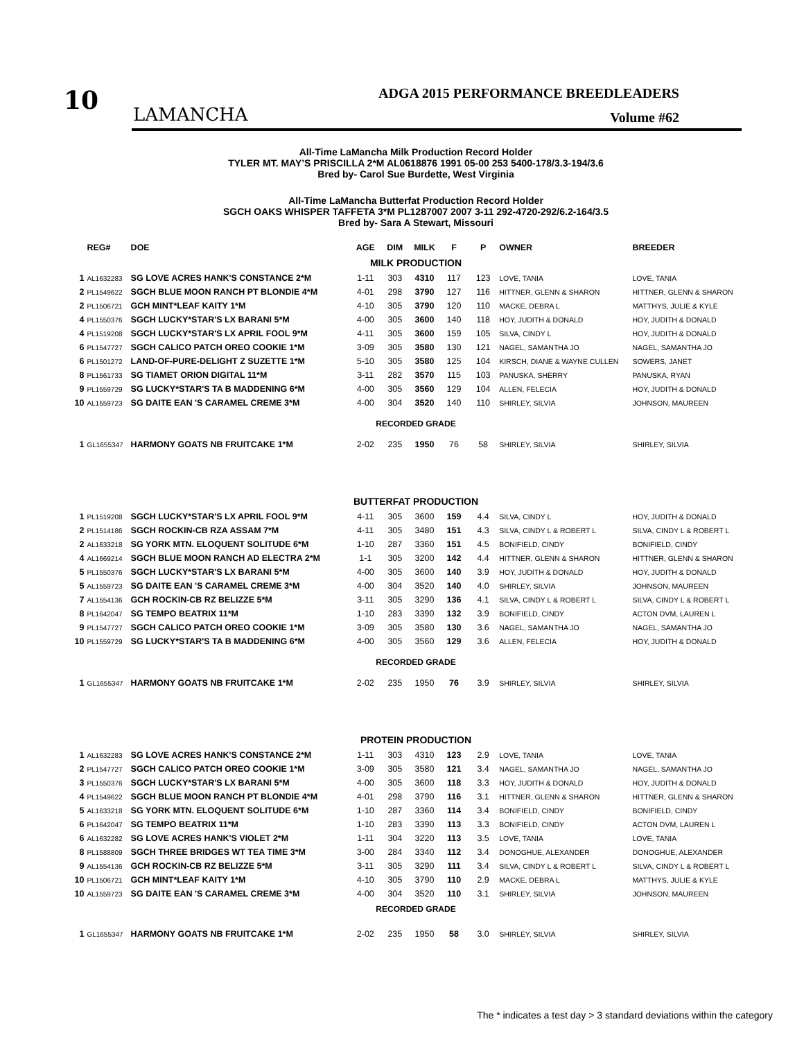10 LAMANCHA
ADGA 2015 PERFORMANCE BREEDLEADERS
Volume #62
All-Time LaMancha Milk Production Record Holder
TYLER MT. MAY’S PRISCILLA 2*M AL0618876 1991 05-00 253 5400-178/3.3-194/3.6
Bred by- Carol Sue Burdette, West Virginia
All-Time LaMancha Butterfat Production Record Holder
SGCH OAKS WHISPER TAFFETA 3*M PL1287007 2007 3-11 292-4720-292/6.2-164/3.5
Bred by- Sara A Stewart, Missouri
| | REG# | DOE | AGE | DIM | MILK | F | P | OWNER | BREEDER |
| --- | --- | --- | --- | --- | --- | --- | --- | --- | --- |
| MILK PRODUCTION | | | | | | | | | |
| 1 | AL1632283 | SG LOVE ACRES HANK'S CONSTANCE 2*M | 1-11 | 303 | 4310 | 117 | 123 | LOVE, TANIA | LOVE, TANIA |
| 2 | PL1549622 | SGCH BLUE MOON RANCH PT BLONDIE 4*M | 4-01 | 298 | 3790 | 127 | 116 | HITTNER, GLENN & SHARON | HITTNER, GLENN & SHARON |
| 2 | PL1506721 | GCH MINT*LEAF KAITY 1*M | 4-10 | 305 | 3790 | 120 | 110 | MACKE, DEBRA L | MATTHYS, JULIE & KYLE |
| 4 | PL1550376 | SGCH LUCKY*STAR'S LX BARANI 5*M | 4-00 | 305 | 3600 | 140 | 118 | HOY, JUDITH & DONALD | HOY, JUDITH & DONALD |
| 4 | PL1519208 | SGCH LUCKY*STAR'S LX APRIL FOOL 9*M | 4-11 | 305 | 3600 | 159 | 105 | SILVA, CINDY L | HOY, JUDITH & DONALD |
| 6 | PL1547727 | SGCH CALICO PATCH OREO COOKIE 1*M | 3-09 | 305 | 3580 | 130 | 121 | NAGEL, SAMANTHA JO | NAGEL, SAMANTHA JO |
| 6 | PL1501272 | LAND-OF-PURE-DELIGHT Z SUZETTE 1*M | 5-10 | 305 | 3580 | 125 | 104 | KIRSCH, DIANE & WAYNE CULLEN | SOWERS, JANET |
| 8 | PL1561733 | SG TIAMET ORION DIGITAL 11*M | 3-11 | 282 | 3570 | 115 | 103 | PANUSKA, SHERRY | PANUSKA, RYAN |
| 9 | PL1559729 | SG LUCKY*STAR'S TA B MADDENING 6*M | 4-00 | 305 | 3560 | 129 | 104 | ALLEN, FELECIA | HOY, JUDITH & DONALD |
| 10 | AL1559723 | SG DAITE EAN 'S CARAMEL CREME 3*M | 4-00 | 304 | 3520 | 140 | 110 | SHIRLEY, SILVIA | JOHNSON, MAUREEN |
| RECORDED GRADE | | | | | | | | | |
| 1 | GL1655347 | HARMONY GOATS NB FRUITCAKE 1*M | 2-02 | 235 | 1950 | 76 | 58 | SHIRLEY, SILVIA | SHIRLEY, SILVIA |
| BUTTERFAT PRODUCTION | | | | | | | | | |
| 1 | PL1519208 | SGCH LUCKY*STAR'S LX APRIL FOOL 9*M | 4-11 | 305 | 3600 | 159 | 4.4 | SILVA, CINDY L | HOY, JUDITH & DONALD |
| 2 | PL1514186 | SGCH ROCKIN-CB RZA ASSAM 7*M | 4-11 | 305 | 3480 | 151 | 4.3 | SILVA, CINDY L & ROBERT L | SILVA, CINDY L & ROBERT L |
| 2 | AL1633218 | SG YORK MTN. ELOQUENT SOLITUDE 6*M | 1-10 | 287 | 3360 | 151 | 4.5 | BONIFIELD, CINDY | BONIFIELD, CINDY |
| 4 | AL1669214 | SGCH BLUE MOON RANCH AD ELECTRA 2*M | 1-1 | 305 | 3200 | 142 | 4.4 | HITTNER, GLENN & SHARON | HITTNER, GLENN & SHARON |
| 5 | PL1550376 | SGCH LUCKY*STAR'S LX BARANI 5*M | 4-00 | 305 | 3600 | 140 | 3.9 | HOY, JUDITH & DONALD | HOY, JUDITH & DONALD |
| 5 | AL1559723 | SG DAITE EAN 'S CARAMEL CREME 3*M | 4-00 | 304 | 3520 | 140 | 4.0 | SHIRLEY, SILVIA | JOHNSON, MAUREEN |
| 7 | AL1554136 | GCH ROCKIN-CB RZ BELIZZE 5*M | 3-11 | 305 | 3290 | 136 | 4.1 | SILVA, CINDY L & ROBERT L | SILVA, CINDY L & ROBERT L |
| 8 | PL1642047 | SG TEMPO BEATRIX 11*M | 1-10 | 283 | 3390 | 132 | 3.9 | BONIFIELD, CINDY | ACTON DVM, LAUREN L |
| 9 | PL1547727 | SGCH CALICO PATCH OREO COOKIE 1*M | 3-09 | 305 | 3580 | 130 | 3.6 | NAGEL, SAMANTHA JO | NAGEL, SAMANTHA JO |
| 10 | PL1559729 | SG LUCKY*STAR'S TA B MADDENING 6*M | 4-00 | 305 | 3560 | 129 | 3.6 | ALLEN, FELECIA | HOY, JUDITH & DONALD |
| RECORDED GRADE | | | | | | | | | |
| 1 | GL1655347 | HARMONY GOATS NB FRUITCAKE 1*M | 2-02 | 235 | 1950 | 76 | 3.9 | SHIRLEY, SILVIA | SHIRLEY, SILVIA |
| PROTEIN PRODUCTION | | | | | | | | | |
| 1 | AL1632283 | SG LOVE ACRES HANK'S CONSTANCE 2*M | 1-11 | 303 | 4310 | 123 | 2.9 | LOVE, TANIA | LOVE, TANIA |
| 2 | PL1547727 | SGCH CALICO PATCH OREO COOKIE 1*M | 3-09 | 305 | 3580 | 121 | 3.4 | NAGEL, SAMANTHA JO | NAGEL, SAMANTHA JO |
| 3 | PL1550376 | SGCH LUCKY*STAR'S LX BARANI 5*M | 4-00 | 305 | 3600 | 118 | 3.3 | HOY, JUDITH & DONALD | HOY, JUDITH & DONALD |
| 4 | PL1549622 | SGCH BLUE MOON RANCH PT BLONDIE 4*M | 4-01 | 298 | 3790 | 116 | 3.1 | HITTNER, GLENN & SHARON | HITTNER, GLENN & SHARON |
| 5 | AL1633218 | SG YORK MTN. ELOQUENT SOLITUDE 6*M | 1-10 | 287 | 3360 | 114 | 3.4 | BONIFIELD, CINDY | BONIFIELD, CINDY |
| 6 | PL1642047 | SG TEMPO BEATRIX 11*M | 1-10 | 283 | 3390 | 113 | 3.3 | BONIFIELD, CINDY | ACTON DVM, LAUREN L |
| 6 | AL1632282 | SG LOVE ACRES HANK'S VIOLET 2*M | 1-11 | 304 | 3220 | 113 | 3.5 | LOVE, TANIA | LOVE, TANIA |
| 8 | PL1588809 | SGCH THREE BRIDGES WT TEA TIME 3*M | 3-00 | 284 | 3340 | 112 | 3.4 | DONOGHUE, ALEXANDER | DONOGHUE, ALEXANDER |
| 9 | AL1554136 | GCH ROCKIN-CB RZ BELIZZE 5*M | 3-11 | 305 | 3290 | 111 | 3.4 | SILVA, CINDY L & ROBERT L | SILVA, CINDY L & ROBERT L |
| 10 | PL1506721 | GCH MINT*LEAF KAITY 1*M | 4-10 | 305 | 3790 | 110 | 2.9 | MACKE, DEBRA L | MATTHYS, JULIE & KYLE |
| 10 | AL1559723 | SG DAITE EAN 'S CARAMEL CREME 3*M | 4-00 | 304 | 3520 | 110 | 3.1 | SHIRLEY, SILVIA | JOHNSON, MAUREEN |
| RECORDED GRADE | | | | | | | | | |
| 1 | GL1655347 | HARMONY GOATS NB FRUITCAKE 1*M | 2-02 | 235 | 1950 | 58 | 3.0 | SHIRLEY, SILVIA | SHIRLEY, SILVIA |
The * indicates a test day > 3 standard deviations within the category